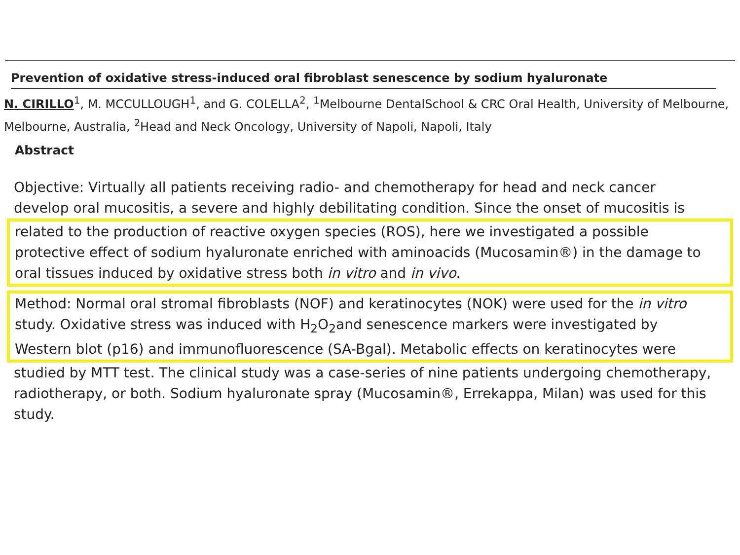Prevention of oxidative stress-induced oral fibroblast senescence by sodium hyaluronate
N. CIRILLO<sup>1</sup>, M. MCCULLOUGH<sup>1</sup>, and G. COLELLA<sup>2</sup>, <sup>1</sup>Melbourne DentalSchool & CRC Oral Health, University of Melbourne, Melbourne, Australia, <sup>2</sup>Head and Neck Oncology, University of Napoli, Napoli, Italy
Abstract
Objective: Virtually all patients receiving radio- and chemotherapy for head and neck cancer develop oral mucositis, a severe and highly debilitating condition. Since the onset of mucositis is
related to the production of reactive oxygen species (ROS), here we investigated a possible protective effect of sodium hyaluronate enriched with aminoacids (Mucosamin®) in the damage to oral tissues induced by oxidative stress both in vitro and in vivo.
Method: Normal oral stromal fibroblasts (NOF) and keratinocytes (NOK) were used for the in vitro study. Oxidative stress was induced with H<sub>2</sub>O<sub>2</sub>and senescence markers were investigated by Western blot (p16) and immunofluorescence (SA-Bgal). Metabolic effects on keratinocytes were
studied by MTT test. The clinical study was a case-series of nine patients undergoing chemotherapy, radiotherapy, or both. Sodium hyaluronate spray (Mucosamin®, Errekappa, Milan) was used for this study.